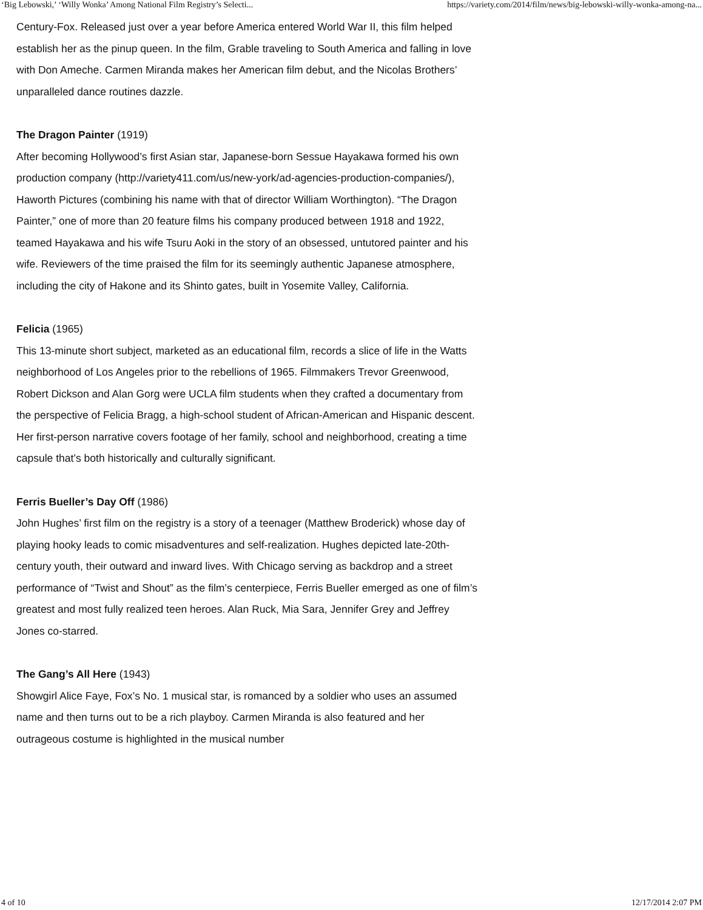‘Big Lebowski,’ ‘Willy Wonka’ Among National Film Registry’s Selecti... https://variety.com/2014/film/news/big-lebowski-willy-wonka-among-na...
Century-Fox. Released just over a year before America entered World War II, this film helped establish her as the pinup queen. In the film, Grable traveling to South America and falling in love with Don Ameche. Carmen Miranda makes her American film debut, and the Nicolas Brothers’ unparalleled dance routines dazzle.
The Dragon Painter (1919)
After becoming Hollywood’s first Asian star, Japanese-born Sessue Hayakawa formed his own production company (http://variety411.com/us/new-york/ad-agencies-production-companies/), Haworth Pictures (combining his name with that of director William Worthington). “The Dragon Painter,” one of more than 20 feature films his company produced between 1918 and 1922, teamed Hayakawa and his wife Tsuru Aoki in the story of an obsessed, untutored painter and his wife. Reviewers of the time praised the film for its seemingly authentic Japanese atmosphere, including the city of Hakone and its Shinto gates, built in Yosemite Valley, California.
Felicia (1965)
This 13-minute short subject, marketed as an educational film, records a slice of life in the Watts neighborhood of Los Angeles prior to the rebellions of 1965. Filmmakers Trevor Greenwood, Robert Dickson and Alan Gorg were UCLA film students when they crafted a documentary from the perspective of Felicia Bragg, a high-school student of African-American and Hispanic descent. Her first-person narrative covers footage of her family, school and neighborhood, creating a time capsule that’s both historically and culturally significant.
Ferris Bueller’s Day Off (1986)
John Hughes’ first film on the registry is a story of a teenager (Matthew Broderick) whose day of playing hooky leads to comic misadventures and self-realization. Hughes depicted late-20th-century youth, their outward and inward lives. With Chicago serving as backdrop and a street performance of “Twist and Shout” as the film’s centerpiece, Ferris Bueller emerged as one of film’s greatest and most fully realized teen heroes. Alan Ruck, Mia Sara, Jennifer Grey and Jeffrey Jones co-starred.
The Gang’s All Here (1943)
Showgirl Alice Faye, Fox’s No. 1 musical star, is romanced by a soldier who uses an assumed name and then turns out to be a rich playboy. Carmen Miranda is also featured and her outrageous costume is highlighted in the musical number
4 of 10 12/17/2014 2:07 PM